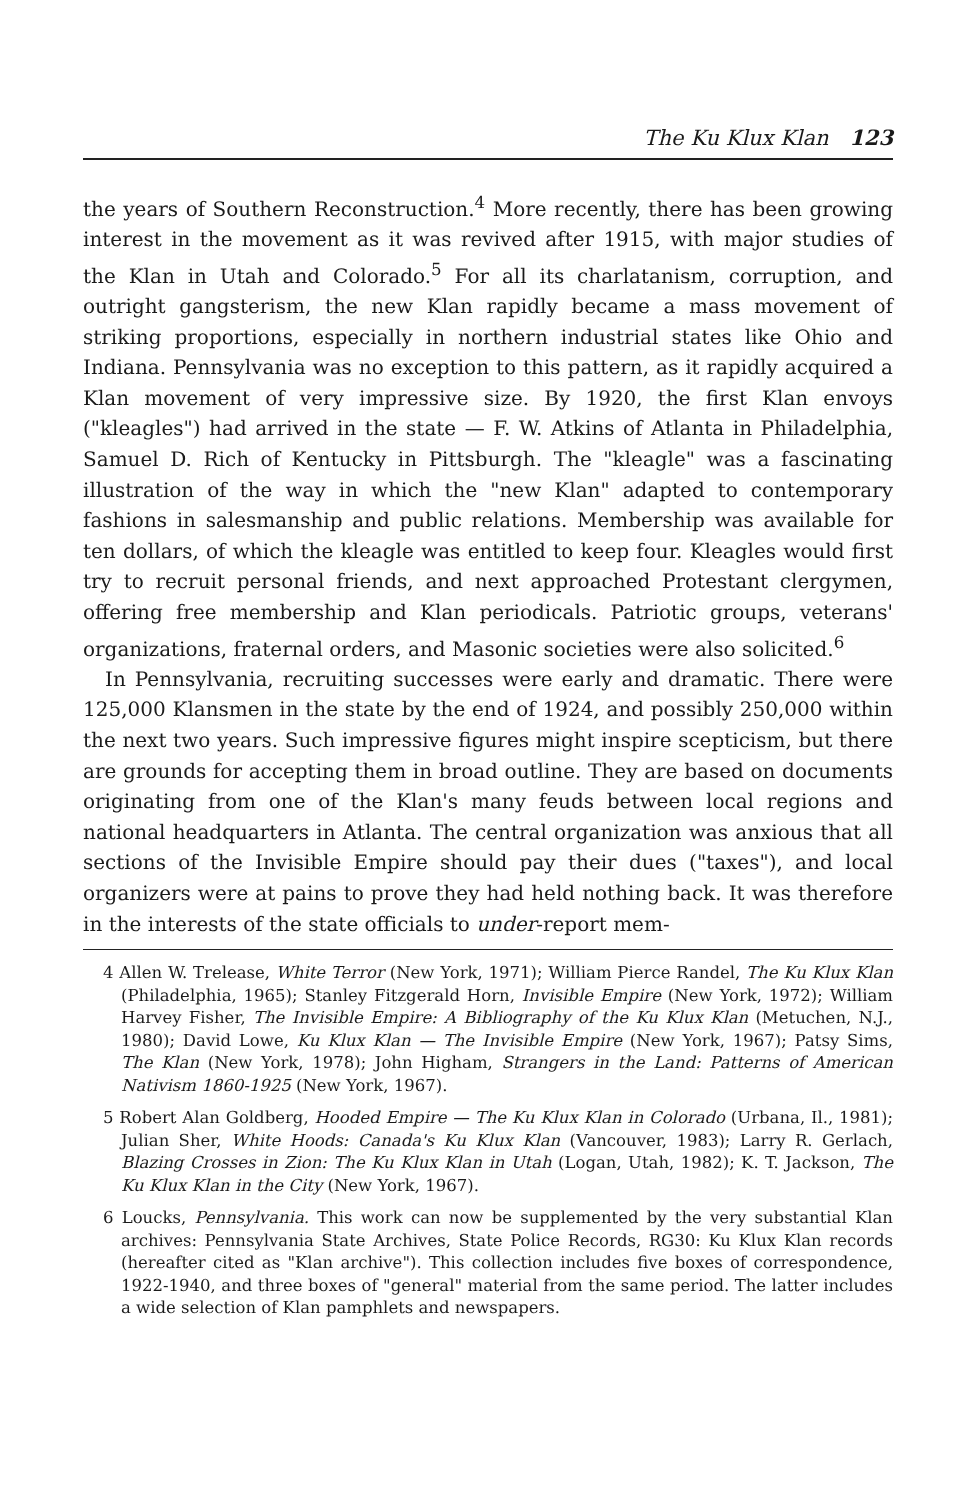The Ku Klux Klan 123
the years of Southern Reconstruction.<sup>4</sup> More recently, there has been growing interest in the movement as it was revived after 1915, with major studies of the Klan in Utah and Colorado.<sup>5</sup> For all its charlatanism, corruption, and outright gangsterism, the new Klan rapidly became a mass movement of striking proportions, especially in northern industrial states like Ohio and Indiana. Pennsylvania was no exception to this pattern, as it rapidly acquired a Klan movement of very impressive size. By 1920, the first Klan envoys ("kleagles") had arrived in the state — F. W. Atkins of Atlanta in Philadelphia, Samuel D. Rich of Kentucky in Pittsburgh. The "kleagle" was a fascinating illustration of the way in which the "new Klan" adapted to contemporary fashions in salesmanship and public relations. Membership was available for ten dollars, of which the kleagle was entitled to keep four. Kleagles would first try to recruit personal friends, and next approached Protestant clergymen, offering free membership and Klan periodicals. Patriotic groups, veterans' organizations, fraternal orders, and Masonic societies were also solicited.<sup>6</sup>
In Pennsylvania, recruiting successes were early and dramatic. There were 125,000 Klansmen in the state by the end of 1924, and possibly 250,000 within the next two years. Such impressive figures might inspire scepticism, but there are grounds for accepting them in broad outline. They are based on documents originating from one of the Klan's many feuds between local regions and national headquarters in Atlanta. The central organization was anxious that all sections of the Invisible Empire should pay their dues ("taxes"), and local organizers were at pains to prove they had held nothing back. It was therefore in the interests of the state officials to under-report mem-
4 Allen W. Trelease, White Terror (New York, 1971); William Pierce Randel, The Ku Klux Klan (Philadelphia, 1965); Stanley Fitzgerald Horn, Invisible Empire (New York, 1972); William Harvey Fisher, The Invisible Empire: A Bibliography of the Ku Klux Klan (Metuchen, N.J., 1980); David Lowe, Ku Klux Klan — The Invisible Empire (New York, 1967); Patsy Sims, The Klan (New York, 1978); John Higham, Strangers in the Land: Patterns of American Nativism 1860-1925 (New York, 1967).
5 Robert Alan Goldberg, Hooded Empire — The Ku Klux Klan in Colorado (Urbana, Il., 1981); Julian Sher, White Hoods: Canada's Ku Klux Klan (Vancouver, 1983); Larry R. Gerlach, Blazing Crosses in Zion: The Ku Klux Klan in Utah (Logan, Utah, 1982); K. T. Jackson, The Ku Klux Klan in the City (New York, 1967).
6 Loucks, Pennsylvania. This work can now be supplemented by the very substantial Klan archives: Pennsylvania State Archives, State Police Records, RG30: Ku Klux Klan records (hereafter cited as "Klan archive"). This collection includes five boxes of correspondence, 1922-1940, and three boxes of "general" material from the same period. The latter includes a wide selection of Klan pamphlets and newspapers.